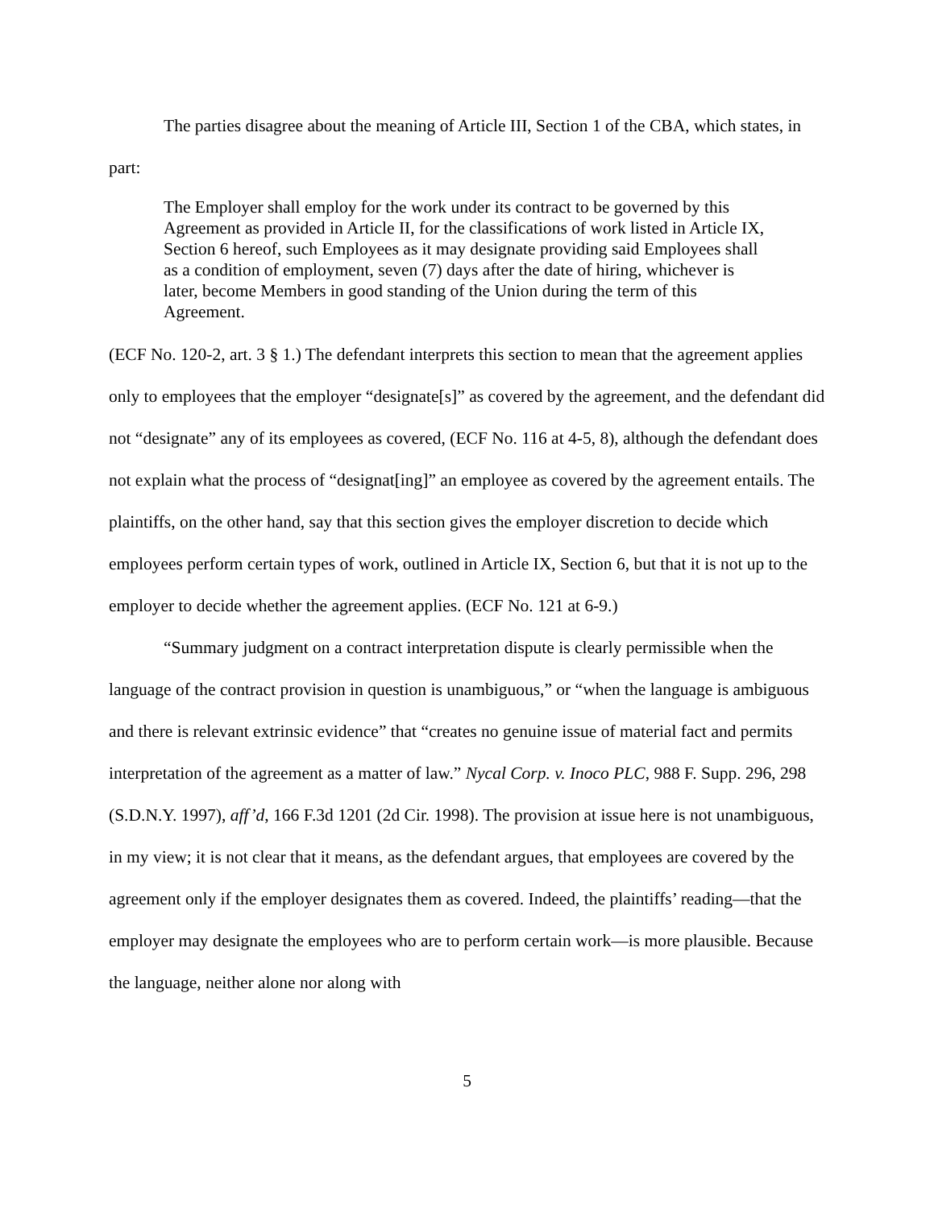The parties disagree about the meaning of Article III, Section 1 of the CBA, which states, in part:
The Employer shall employ for the work under its contract to be governed by this Agreement as provided in Article II, for the classifications of work listed in Article IX, Section 6 hereof, such Employees as it may designate providing said Employees shall as a condition of employment, seven (7) days after the date of hiring, whichever is later, become Members in good standing of the Union during the term of this Agreement.
(ECF No. 120-2, art. 3 § 1.) The defendant interprets this section to mean that the agreement applies only to employees that the employer “designate[s]” as covered by the agreement, and the defendant did not “designate” any of its employees as covered, (ECF No. 116 at 4-5, 8), although the defendant does not explain what the process of “designat[ing]” an employee as covered by the agreement entails. The plaintiffs, on the other hand, say that this section gives the employer discretion to decide which employees perform certain types of work, outlined in Article IX, Section 6, but that it is not up to the employer to decide whether the agreement applies. (ECF No. 121 at 6-9.)
“Summary judgment on a contract interpretation dispute is clearly permissible when the language of the contract provision in question is unambiguous,” or “when the language is ambiguous and there is relevant extrinsic evidence” that “creates no genuine issue of material fact and permits interpretation of the agreement as a matter of law.” Nycal Corp. v. Inoco PLC, 988 F. Supp. 296, 298 (S.D.N.Y. 1997), aff’d, 166 F.3d 1201 (2d Cir. 1998). The provision at issue here is not unambiguous, in my view; it is not clear that it means, as the defendant argues, that employees are covered by the agreement only if the employer designates them as covered. Indeed, the plaintiffs’ reading—that the employer may designate the employees who are to perform certain work—is more plausible. Because the language, neither alone nor along with
5